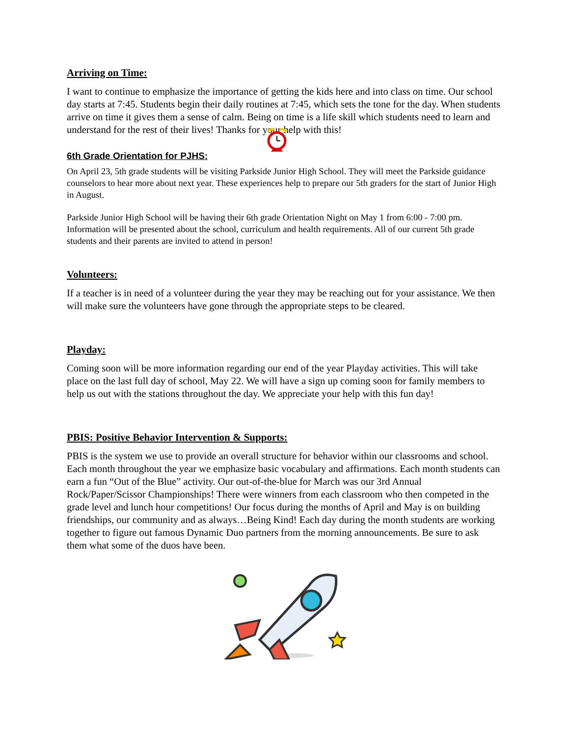Arriving on Time:
I want to continue to emphasize the importance of getting the kids here and into class on time. Our school day starts at 7:45. Students begin their daily routines at 7:45, which sets the tone for the day. When students arrive on time it gives them a sense of calm. Being on time is a life skill which students need to learn and understand for the rest of their lives! Thanks for your help with this!
6th Grade Orientation for PJHS:
On April 23, 5th grade students will be visiting Parkside Junior High School. They will meet the Parkside guidance counselors to hear more about next year. These experiences help to prepare our 5th graders for the start of Junior High in August.
Parkside Junior High School will be having their 6th grade Orientation Night on May 1 from 6:00 - 7:00 pm. Information will be presented about the school, curriculum and health requirements. All of our current 5th grade students and their parents are invited to attend in person!
Volunteers:
If a teacher is in need of a volunteer during the year they may be reaching out for your assistance. We then will make sure the volunteers have gone through the appropriate steps to be cleared.
Playday:
Coming soon will be more information regarding our end of the year Playday activities. This will take place on the last full day of school, May 22. We will have a sign up coming soon for family members to help us out with the stations throughout the day. We appreciate your help with this fun day!
PBIS: Positive Behavior Intervention & Supports:
PBIS is the system we use to provide an overall structure for behavior within our classrooms and school. Each month throughout the year we emphasize basic vocabulary and affirmations. Each month students can earn a fun “Out of the Blue” activity. Our out-of-the-blue for March was our 3rd Annual Rock/Paper/Scissor Championships! There were winners from each classroom who then competed in the grade level and lunch hour competitions! Our focus during the months of April and May is on building friendships, our community and as always…Being Kind! Each day during the month students are working together to figure out famous Dynamic Duo partners from the morning announcements. Be sure to ask them what some of the duos have been.